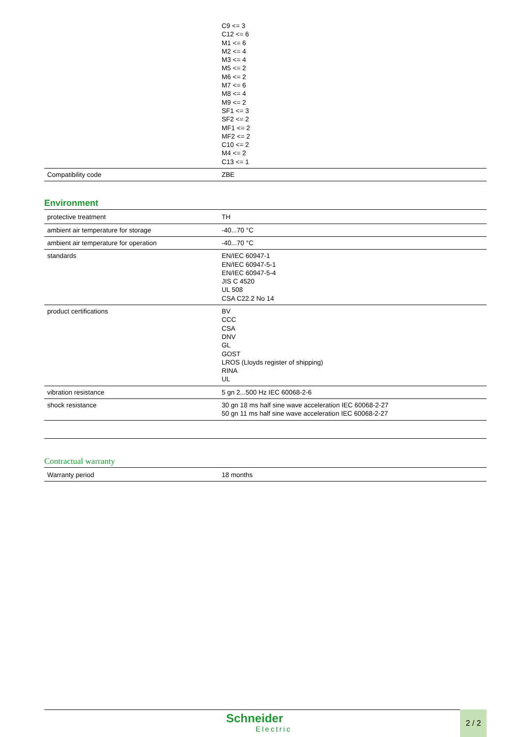| | C9 <= 3 C12 <= 6 M1 <= 6 M2 <= 4 M3 <= 4 M5 <= 2 M6 <= 2 M7 <= 6 M8 <= 4 M9 <= 2 SF1 <= 3 SF2 <= 2 MF1 <= 2 MF2 <= 2 C10 <= 2 M4 <= 2 C13 <= 1 |
| Compatibility code | ZBE |
Environment
| protective treatment | TH |
| ambient air temperature for storage | -40...70 °C |
| ambient air temperature for operation | -40...70 °C |
| standards | EN/IEC 60947-1 EN/IEC 60947-5-1 EN/IEC 60947-5-4 JIS C 4520 UL 508 CSA C22.2 No 14 |
| product certifications | BV CCC CSA DNV GL GOST LROS (Lloyds register of shipping) RINA UL |
| vibration resistance | 5 gn 2...500 Hz IEC 60068-2-6 |
| shock resistance | 30 gn 18 ms half sine wave acceleration IEC 60068-2-27 50 gn 11 ms half sine wave acceleration IEC 60068-2-27 |
Contractual warranty
| Warranty period | 18 months |
Schneider
Electric
2 / 2